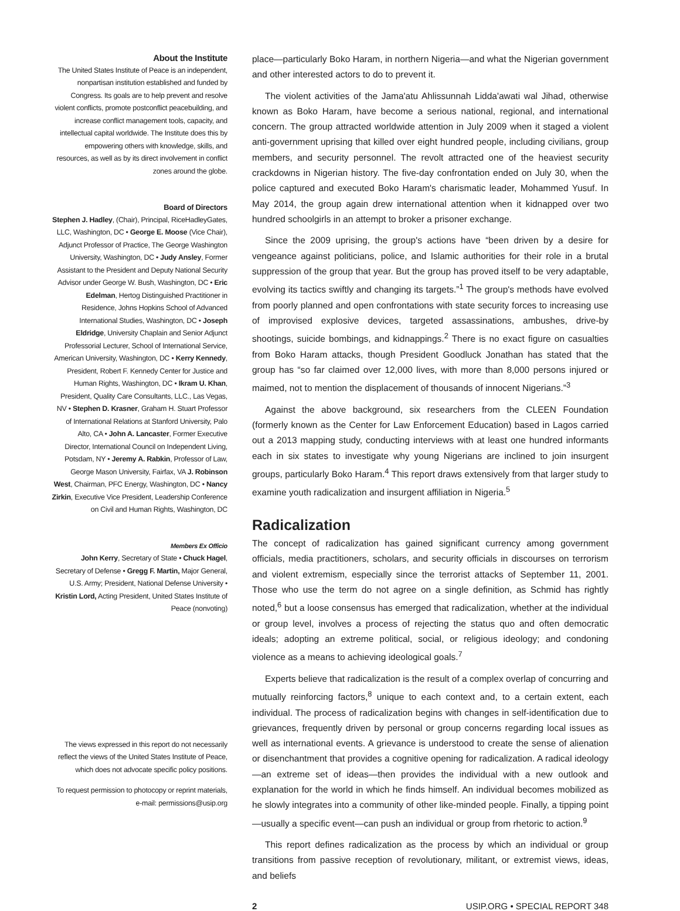About the Institute
The United States Institute of Peace is an independent, nonpartisan institution established and funded by Congress. Its goals are to help prevent and resolve violent conflicts, promote postconflict peacebuilding, and increase conflict management tools, capacity, and intellectual capital worldwide. The Institute does this by empowering others with knowledge, skills, and resources, as well as by its direct involvement in conflict zones around the globe.
Board of Directors
Stephen J. Hadley, (Chair), Principal, RiceHadleyGates, LLC, Washington, DC • George E. Moose (Vice Chair), Adjunct Professor of Practice, The George Washington University, Washington, DC • Judy Ansley, Former Assistant to the President and Deputy National Security Advisor under George W. Bush, Washington, DC • Eric Edelman, Hertog Distinguished Practitioner in Residence, Johns Hopkins School of Advanced International Studies, Washington, DC • Joseph Eldridge, University Chaplain and Senior Adjunct Professorial Lecturer, School of International Service, American University, Washington, DC • Kerry Kennedy, President, Robert F. Kennedy Center for Justice and Human Rights, Washington, DC • Ikram U. Khan, President, Quality Care Consultants, LLC., Las Vegas, NV • Stephen D. Krasner, Graham H. Stuart Professor of International Relations at Stanford University, Palo Alto, CA • John A. Lancaster, Former Executive Director, International Council on Independent Living, Potsdam, NY • Jeremy A. Rabkin, Professor of Law, George Mason University, Fairfax, VA J. Robinson West, Chairman, PFC Energy, Washington, DC • Nancy Zirkin, Executive Vice President, Leadership Conference on Civil and Human Rights, Washington, DC
Members Ex Officio
John Kerry, Secretary of State • Chuck Hagel, Secretary of Defense • Gregg F. Martin, Major General, U.S. Army; President, National Defense University • Kristin Lord, Acting President, United States Institute of Peace (nonvoting)
The views expressed in this report do not necessarily reflect the views of the United States Institute of Peace, which does not advocate specific policy positions.
To request permission to photocopy or reprint materials, e-mail: permissions@usip.org
place—particularly Boko Haram, in northern Nigeria—and what the Nigerian government and other interested actors to do to prevent it.
The violent activities of the Jama'atu Ahlissunnah Lidda'awati wal Jihad, otherwise known as Boko Haram, have become a serious national, regional, and international concern. The group attracted worldwide attention in July 2009 when it staged a violent anti-government uprising that killed over eight hundred people, including civilians, group members, and security personnel. The revolt attracted one of the heaviest security crackdowns in Nigerian history. The five-day confrontation ended on July 30, when the police captured and executed Boko Haram's charismatic leader, Mohammed Yusuf. In May 2014, the group again drew international attention when it kidnapped over two hundred schoolgirls in an attempt to broker a prisoner exchange.
Since the 2009 uprising, the group's actions have “been driven by a desire for vengeance against politicians, police, and Islamic authorities for their role in a brutal suppression of the group that year. But the group has proved itself to be very adaptable, evolving its tactics swiftly and changing its targets.”<sup>1</sup> The group's methods have evolved from poorly planned and open confrontations with state security forces to increasing use of improvised explosive devices, targeted assassinations, ambushes, drive-by shootings, suicide bombings, and kidnappings.<sup>2</sup> There is no exact figure on casualties from Boko Haram attacks, though President Goodluck Jonathan has stated that the group has “so far claimed over 12,000 lives, with more than 8,000 persons injured or maimed, not to mention the displacement of thousands of innocent Nigerians.”<sup>3</sup>
Against the above background, six researchers from the CLEEN Foundation (formerly known as the Center for Law Enforcement Education) based in Lagos carried out a 2013 mapping study, conducting interviews with at least one hundred informants each in six states to investigate why young Nigerians are inclined to join insurgent groups, particularly Boko Haram.<sup>4</sup> This report draws extensively from that larger study to examine youth radicalization and insurgent affiliation in Nigeria.<sup>5</sup>
Radicalization
The concept of radicalization has gained significant currency among government officials, media practitioners, scholars, and security officials in discourses on terrorism and violent extremism, especially since the terrorist attacks of September 11, 2001. Those who use the term do not agree on a single definition, as Schmid has rightly noted,<sup>6</sup> but a loose consensus has emerged that radicalization, whether at the individual or group level, involves a process of rejecting the status quo and often democratic ideals; adopting an extreme political, social, or religious ideology; and condoning violence as a means to achieving ideological goals.<sup>7</sup>
Experts believe that radicalization is the result of a complex overlap of concurring and mutually reinforcing factors,<sup>8</sup> unique to each context and, to a certain extent, each individual. The process of radicalization begins with changes in self-identification due to grievances, frequently driven by personal or group concerns regarding local issues as well as international events. A grievance is understood to create the sense of alienation or disenchantment that provides a cognitive opening for radicalization. A radical ideology—an extreme set of ideas—then provides the individual with a new outlook and explanation for the world in which he finds himself. An individual becomes mobilized as he slowly integrates into a community of other like-minded people. Finally, a tipping point—usually a specific event—can push an individual or group from rhetoric to action.<sup>9</sup>
This report defines radicalization as the process by which an individual or group transitions from passive reception of revolutionary, militant, or extremist views, ideas, and beliefs
2 USIP.ORG • SPECIAL REPORT 348